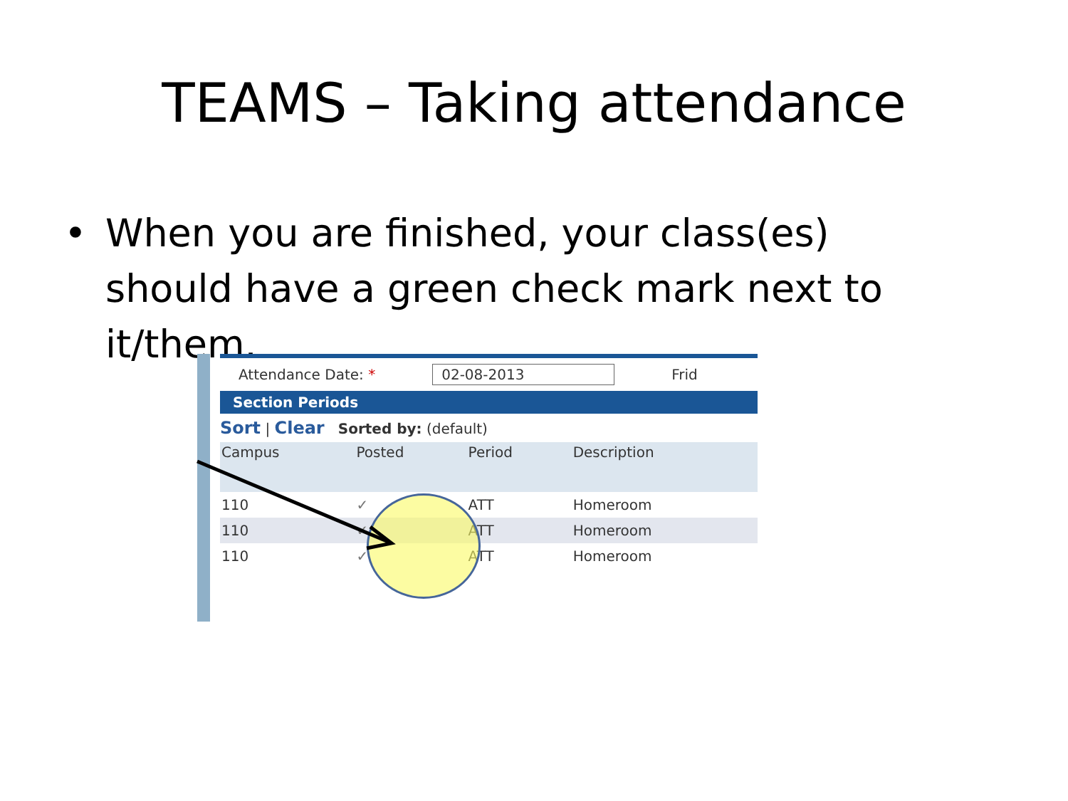TEAMS – Taking attendance
• When you are finished, your class(es) should have a green check mark next to it/them.
Attendance Date: * 02-08-2013 Frid
Section Periods
Sort | Clear Sorted by: (default)
| Campus | Posted | Period | Description |
| --- | --- | --- | --- |
| 110 | ✓ | ATT | Homeroom |
| 110 | ✓ | ATT | Homeroom |
| 110 | ✓ | ATT | Homeroom |